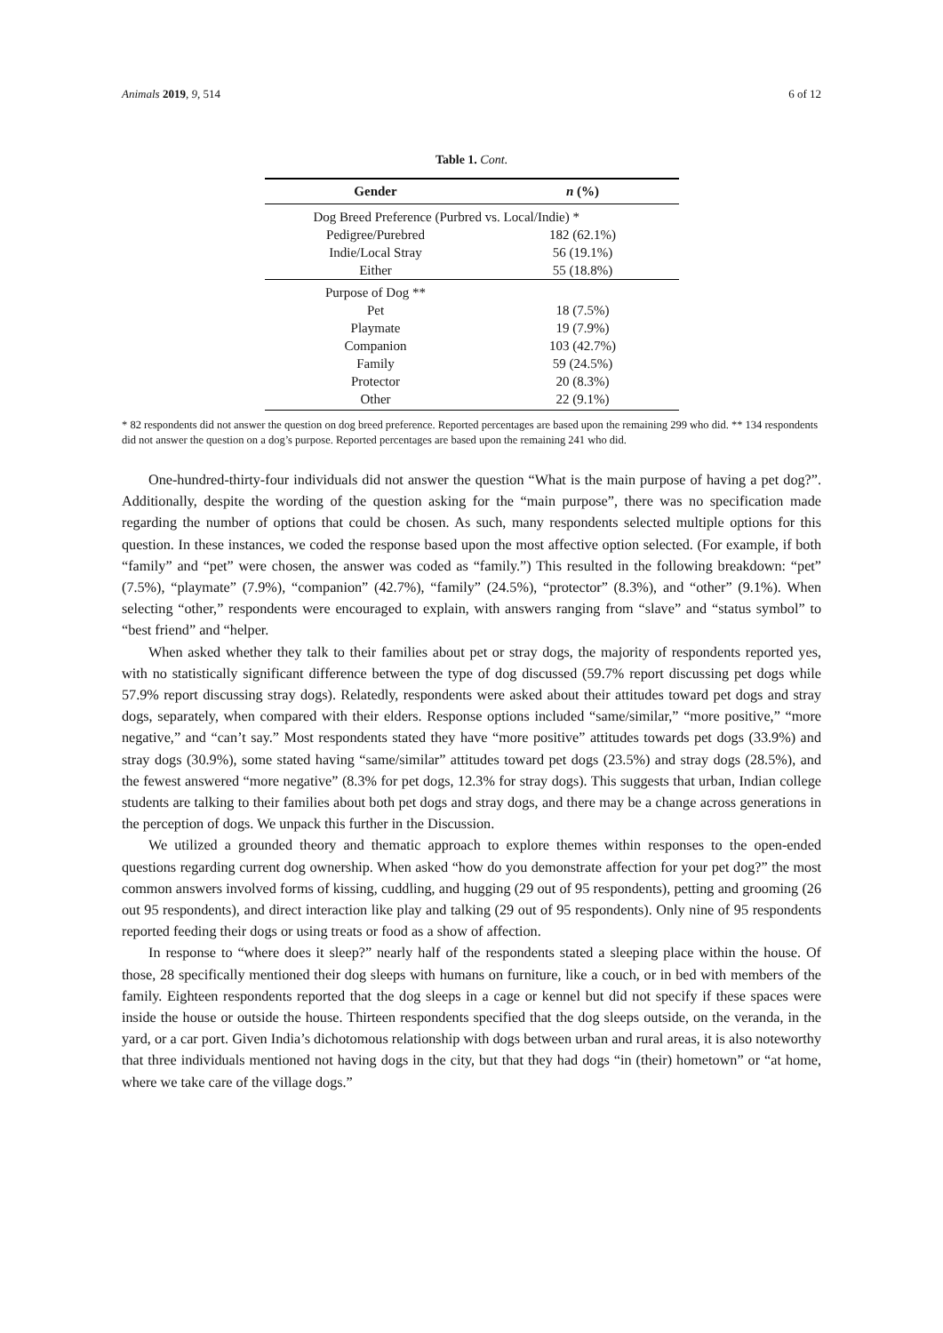Animals 2019, 9, 514 6 of 12
Table 1. Cont.
| Gender | n (%) |
| --- | --- |
| Dog Breed Preference (Purbred vs. Local/Indie) * | |
| Pedigree/Purebred | 182 (62.1%) |
| Indie/Local Stray | 56 (19.1%) |
| Either | 55 (18.8%) |
| Purpose of Dog ** | |
| Pet | 18 (7.5%) |
| Playmate | 19 (7.9%) |
| Companion | 103 (42.7%) |
| Family | 59 (24.5%) |
| Protector | 20 (8.3%) |
| Other | 22 (9.1%) |
* 82 respondents did not answer the question on dog breed preference. Reported percentages are based upon the remaining 299 who did. ** 134 respondents did not answer the question on a dog’s purpose. Reported percentages are based upon the remaining 241 who did.
One-hundred-thirty-four individuals did not answer the question “What is the main purpose of having a pet dog?”. Additionally, despite the wording of the question asking for the “main purpose”, there was no specification made regarding the number of options that could be chosen. As such, many respondents selected multiple options for this question. In these instances, we coded the response based upon the most affective option selected. (For example, if both “family” and “pet” were chosen, the answer was coded as “family.”) This resulted in the following breakdown: “pet” (7.5%), “playmate” (7.9%), “companion” (42.7%), “family” (24.5%), “protector” (8.3%), and “other” (9.1%). When selecting “other,” respondents were encouraged to explain, with answers ranging from “slave” and “status symbol” to “best friend” and “helper.
When asked whether they talk to their families about pet or stray dogs, the majority of respondents reported yes, with no statistically significant difference between the type of dog discussed (59.7% report discussing pet dogs while 57.9% report discussing stray dogs). Relatedly, respondents were asked about their attitudes toward pet dogs and stray dogs, separately, when compared with their elders. Response options included “same/similar,” “more positive,” “more negative,” and “can’t say.” Most respondents stated they have “more positive” attitudes towards pet dogs (33.9%) and stray dogs (30.9%), some stated having “same/similar” attitudes toward pet dogs (23.5%) and stray dogs (28.5%), and the fewest answered “more negative” (8.3% for pet dogs, 12.3% for stray dogs). This suggests that urban, Indian college students are talking to their families about both pet dogs and stray dogs, and there may be a change across generations in the perception of dogs. We unpack this further in the Discussion.
We utilized a grounded theory and thematic approach to explore themes within responses to the open-ended questions regarding current dog ownership. When asked “how do you demonstrate affection for your pet dog?” the most common answers involved forms of kissing, cuddling, and hugging (29 out of 95 respondents), petting and grooming (26 out 95 respondents), and direct interaction like play and talking (29 out of 95 respondents). Only nine of 95 respondents reported feeding their dogs or using treats or food as a show of affection.
In response to “where does it sleep?” nearly half of the respondents stated a sleeping place within the house. Of those, 28 specifically mentioned their dog sleeps with humans on furniture, like a couch, or in bed with members of the family. Eighteen respondents reported that the dog sleeps in a cage or kennel but did not specify if these spaces were inside the house or outside the house. Thirteen respondents specified that the dog sleeps outside, on the veranda, in the yard, or a car port. Given India’s dichotomous relationship with dogs between urban and rural areas, it is also noteworthy that three individuals mentioned not having dogs in the city, but that they had dogs “in (their) hometown” or “at home, where we take care of the village dogs.”